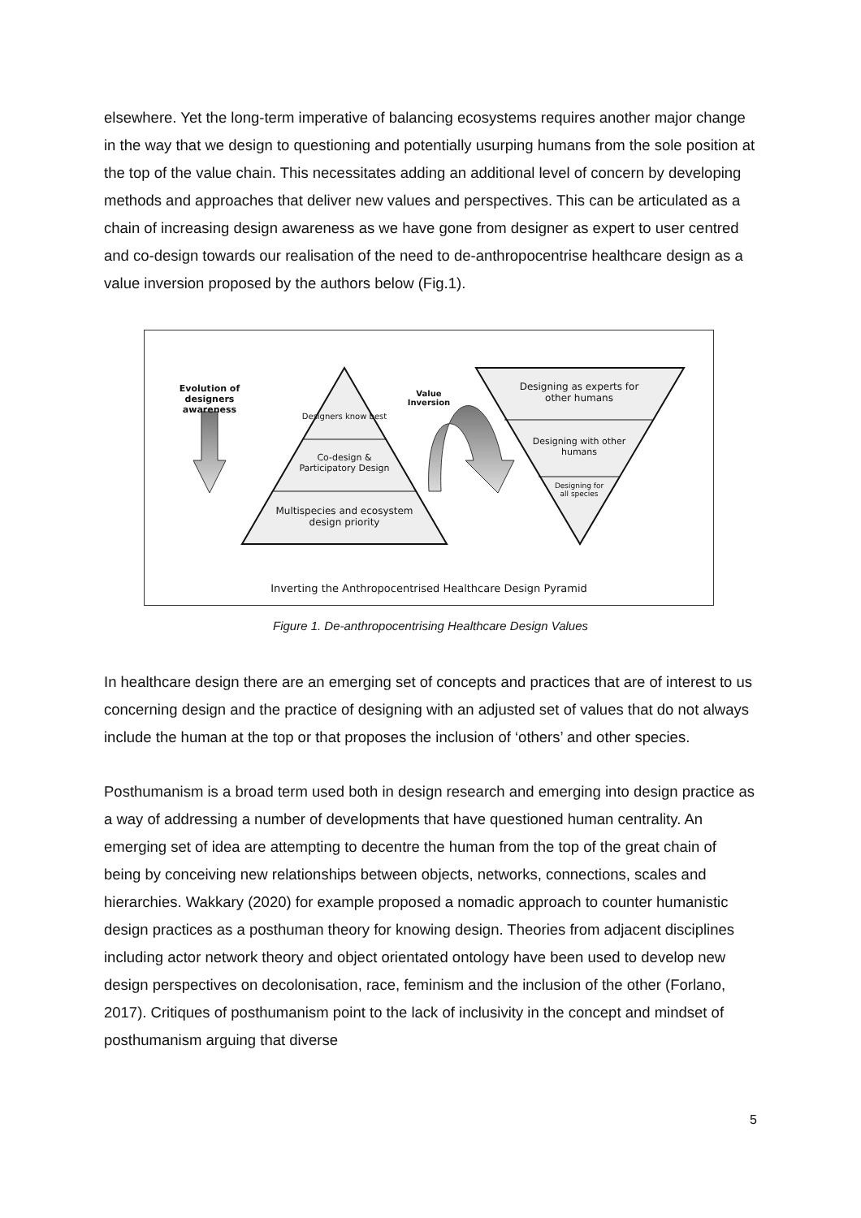elsewhere. Yet the long-term imperative of balancing ecosystems requires another major change in the way that we design to questioning and potentially usurping humans from the sole position at the top of the value chain. This necessitates adding an additional level of concern by developing methods and approaches that deliver new values and perspectives. This can be articulated as a chain of increasing design awareness as we have gone from designer as expert to user centred and co-design towards our realisation of the need to de-anthropocentrise healthcare design as a value inversion proposed by the authors below (Fig.1).
Evolution of designers awareness
Designers know best
Co-design & Participatory Design
Multispecies and ecosystem design priority
Value Inversion
Designing as experts for other humans
Designing with other humans
Designing for all species
Inverting the Anthropocentrised Healthcare Design Pyramid
Figure 1. De-anthropocentrising Healthcare Design Values
In healthcare design there are an emerging set of concepts and practices that are of interest to us concerning design and the practice of designing with an adjusted set of values that do not always include the human at the top or that proposes the inclusion of ‘others’ and other species.
Posthumanism is a broad term used both in design research and emerging into design practice as a way of addressing a number of developments that have questioned human centrality. An emerging set of idea are attempting to decentre the human from the top of the great chain of being by conceiving new relationships between objects, networks, connections, scales and hierarchies. Wakkary (2020) for example proposed a nomadic approach to counter humanistic design practices as a posthuman theory for knowing design. Theories from adjacent disciplines including actor network theory and object orientated ontology have been used to develop new design perspectives on decolonisation, race, feminism and the inclusion of the other (Forlano, 2017). Critiques of posthumanism point to the lack of inclusivity in the concept and mindset of posthumanism arguing that diverse
5